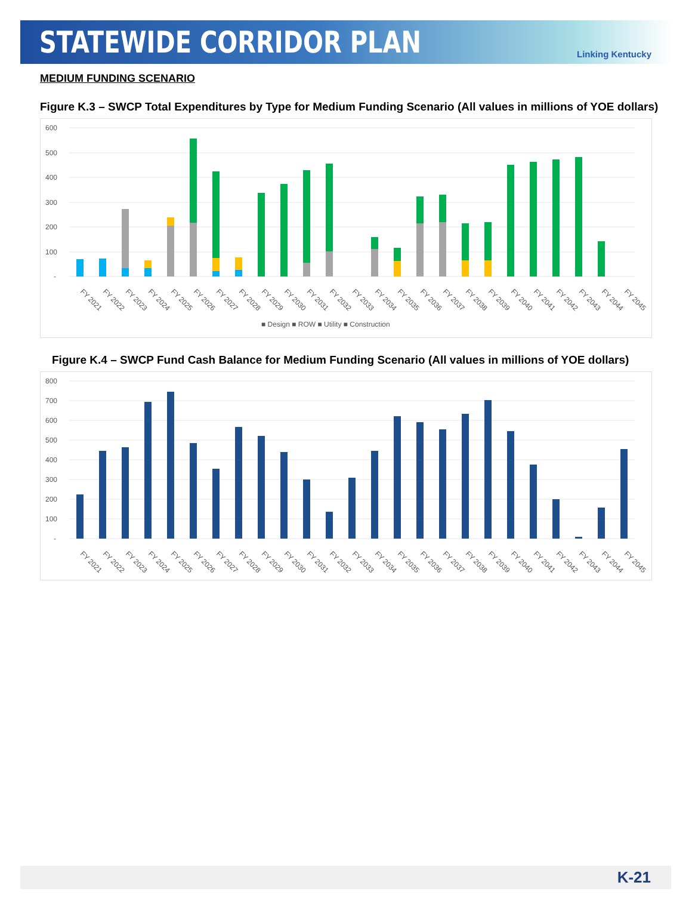STATEWIDE CORRIDOR PLAN
Linking Kentucky
MEDIUM FUNDING SCENARIO
Figure K.3 – SWCP Total Expenditures by Type for Medium Funding Scenario (All values in millions of YOE dollars)
600
500
400
300
200
100
-
■ Design ■ ROW ■ Utility ■ Construction
FY 2021
FY 2022
FY 2023
FY 2024
FY 2025
FY 2026
FY 2027
FY 2028
FY 2029
FY 2030
FY 2031
FY 2032
FY 2033
FY 2034
FY 2035
FY 2036
FY 2037
FY 2038
FY 2039
FY 2040
FY 2041
FY 2042
FY 2043
FY 2044
FY 2045
Figure K.4 – SWCP Fund Cash Balance for Medium Funding Scenario (All values in millions of YOE dollars)
800
700
600
500
400
300
200
100
-
FY 2021
FY 2022
FY 2023
FY 2024
FY 2025
FY 2026
FY 2027
FY 2028
FY 2029
FY 2030
FY 2031
FY 2032
FY 2033
FY 2034
FY 2035
FY 2036
FY 2037
FY 2038
FY 2039
FY 2040
FY 2041
FY 2042
FY 2043
FY 2044
FY 2045
K-21